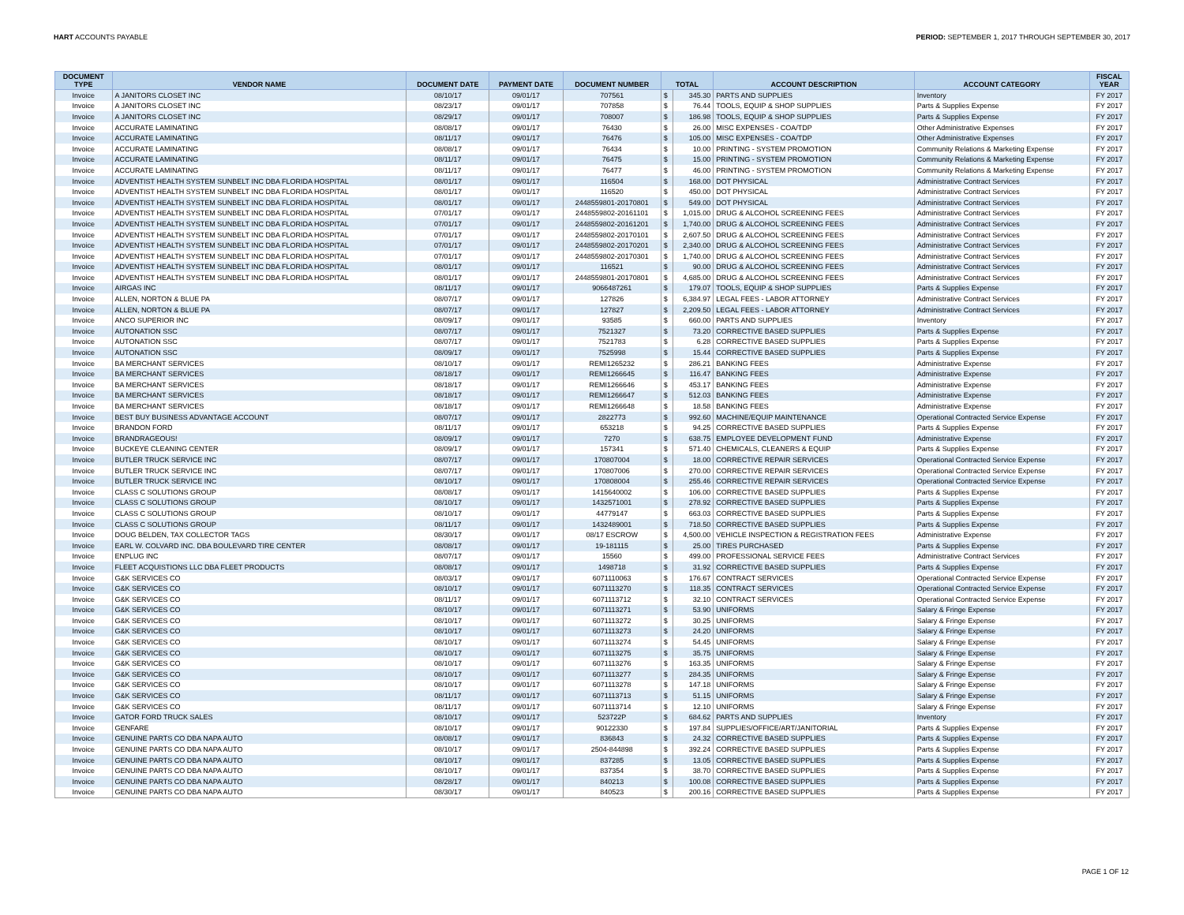HART ACCOUNTS PAYABLE PERIOD: SEPTEMBER 1, 2017 THROUGH SEPTEMBER 30, 2017
| DOCUMENT TYPE | VENDOR NAME | DOCUMENT DATE | PAYMENT DATE | DOCUMENT NUMBER | TOTAL | | ACCOUNT DESCRIPTION | ACCOUNT CATEGORY | FISCAL YEAR |
| --- | --- | --- | --- | --- | --- | --- | --- | --- | --- |
| Invoice | A JANITORS CLOSET INC | 08/10/17 | 09/01/17 | 707561 | $ | 345.30 | PARTS AND SUPPLIES | Inventory | FY 2017 |
| Invoice | A JANITORS CLOSET INC | 08/23/17 | 09/01/17 | 707858 | $ | 76.44 | TOOLS, EQUIP & SHOP SUPPLIES | Parts & Supplies Expense | FY 2017 |
| Invoice | A JANITORS CLOSET INC | 08/29/17 | 09/01/17 | 708007 | $ | 186.98 | TOOLS, EQUIP & SHOP SUPPLIES | Parts & Supplies Expense | FY 2017 |
| Invoice | ACCURATE LAMINATING | 08/08/17 | 09/01/17 | 76430 | $ | 26.00 | MISC EXPENSES - COA/TDP | Other Administrative Expenses | FY 2017 |
| Invoice | ACCURATE LAMINATING | 08/11/17 | 09/01/17 | 76476 | $ | 105.00 | MISC EXPENSES - COA/TDP | Other Administrative Expenses | FY 2017 |
| Invoice | ACCURATE LAMINATING | 08/08/17 | 09/01/17 | 76434 | $ | 10.00 | PRINTING - SYSTEM PROMOTION | Community Relations & Marketing Expense | FY 2017 |
| Invoice | ACCURATE LAMINATING | 08/11/17 | 09/01/17 | 76475 | $ | 15.00 | PRINTING - SYSTEM PROMOTION | Community Relations & Marketing Expense | FY 2017 |
| Invoice | ACCURATE LAMINATING | 08/11/17 | 09/01/17 | 76477 | $ | 46.00 | PRINTING - SYSTEM PROMOTION | Community Relations & Marketing Expense | FY 2017 |
| Invoice | ADVENTIST HEALTH SYSTEM SUNBELT INC DBA FLORIDA HOSPITAL | 08/01/17 | 09/01/17 | 116504 | $ | 168.00 | DOT PHYSICAL | Administrative Contract Services | FY 2017 |
| Invoice | ADVENTIST HEALTH SYSTEM SUNBELT INC DBA FLORIDA HOSPITAL | 08/01/17 | 09/01/17 | 116520 | $ | 450.00 | DOT PHYSICAL | Administrative Contract Services | FY 2017 |
| Invoice | ADVENTIST HEALTH SYSTEM SUNBELT INC DBA FLORIDA HOSPITAL | 08/01/17 | 09/01/17 | 2448559801-20170801 | $ | 549.00 | DOT PHYSICAL | Administrative Contract Services | FY 2017 |
| Invoice | ADVENTIST HEALTH SYSTEM SUNBELT INC DBA FLORIDA HOSPITAL | 07/01/17 | 09/01/17 | 2448559802-20161101 | $ | 1,015.00 | DRUG & ALCOHOL SCREENING FEES | Administrative Contract Services | FY 2017 |
| Invoice | ADVENTIST HEALTH SYSTEM SUNBELT INC DBA FLORIDA HOSPITAL | 07/01/17 | 09/01/17 | 2448559802-20161201 | $ | 1,740.00 | DRUG & ALCOHOL SCREENING FEES | Administrative Contract Services | FY 2017 |
| Invoice | ADVENTIST HEALTH SYSTEM SUNBELT INC DBA FLORIDA HOSPITAL | 07/01/17 | 09/01/17 | 2448559802-20170101 | $ | 2,607.50 | DRUG & ALCOHOL SCREENING FEES | Administrative Contract Services | FY 2017 |
| Invoice | ADVENTIST HEALTH SYSTEM SUNBELT INC DBA FLORIDA HOSPITAL | 07/01/17 | 09/01/17 | 2448559802-20170201 | $ | 2,340.00 | DRUG & ALCOHOL SCREENING FEES | Administrative Contract Services | FY 2017 |
| Invoice | ADVENTIST HEALTH SYSTEM SUNBELT INC DBA FLORIDA HOSPITAL | 07/01/17 | 09/01/17 | 2448559802-20170301 | $ | 1,740.00 | DRUG & ALCOHOL SCREENING FEES | Administrative Contract Services | FY 2017 |
| Invoice | ADVENTIST HEALTH SYSTEM SUNBELT INC DBA FLORIDA HOSPITAL | 08/01/17 | 09/01/17 | 116521 | $ | 90.00 | DRUG & ALCOHOL SCREENING FEES | Administrative Contract Services | FY 2017 |
| Invoice | ADVENTIST HEALTH SYSTEM SUNBELT INC DBA FLORIDA HOSPITAL | 08/01/17 | 09/01/17 | 2448559801-20170801 | $ | 4,685.00 | DRUG & ALCOHOL SCREENING FEES | Administrative Contract Services | FY 2017 |
| Invoice | AIRGAS INC | 08/11/17 | 09/01/17 | 9066487261 | $ | 179.07 | TOOLS, EQUIP & SHOP SUPPLIES | Parts & Supplies Expense | FY 2017 |
| Invoice | ALLEN, NORTON & BLUE PA | 08/07/17 | 09/01/17 | 127826 | $ | 6,384.97 | LEGAL FEES - LABOR ATTORNEY | Administrative Contract Services | FY 2017 |
| Invoice | ALLEN, NORTON & BLUE PA | 08/07/17 | 09/01/17 | 127827 | $ | 2,209.50 | LEGAL FEES - LABOR ATTORNEY | Administrative Contract Services | FY 2017 |
| Invoice | ANCO SUPERIOR INC | 08/09/17 | 09/01/17 | 93585 | $ | 660.00 | PARTS AND SUPPLIES | Inventory | FY 2017 |
| Invoice | AUTONATION SSC | 08/07/17 | 09/01/17 | 7521327 | $ | 73.20 | CORRECTIVE BASED SUPPLIES | Parts & Supplies Expense | FY 2017 |
| Invoice | AUTONATION SSC | 08/07/17 | 09/01/17 | 7521783 | $ | 6.28 | CORRECTIVE BASED SUPPLIES | Parts & Supplies Expense | FY 2017 |
| Invoice | AUTONATION SSC | 08/09/17 | 09/01/17 | 7525998 | $ | 15.44 | CORRECTIVE BASED SUPPLIES | Parts & Supplies Expense | FY 2017 |
| Invoice | BA MERCHANT SERVICES | 08/10/17 | 09/01/17 | REMI1265232 | $ | 286.21 | BANKING FEES | Administrative Expense | FY 2017 |
| Invoice | BA MERCHANT SERVICES | 08/18/17 | 09/01/17 | REMI1266645 | $ | 116.47 | BANKING FEES | Administrative Expense | FY 2017 |
| Invoice | BA MERCHANT SERVICES | 08/18/17 | 09/01/17 | REMI1266646 | $ | 453.17 | BANKING FEES | Administrative Expense | FY 2017 |
| Invoice | BA MERCHANT SERVICES | 08/18/17 | 09/01/17 | REMI1266647 | $ | 512.03 | BANKING FEES | Administrative Expense | FY 2017 |
| Invoice | BA MERCHANT SERVICES | 08/18/17 | 09/01/17 | REMI1266648 | $ | 18.58 | BANKING FEES | Administrative Expense | FY 2017 |
| Invoice | BEST BUY BUSINESS ADVANTAGE ACCOUNT | 08/07/17 | 09/01/17 | 2822773 | $ | 992.60 | MACHINE/EQUIP MAINTENANCE | Operational Contracted Service Expense | FY 2017 |
| Invoice | BRANDON FORD | 08/11/17 | 09/01/17 | 653218 | $ | 94.25 | CORRECTIVE BASED SUPPLIES | Parts & Supplies Expense | FY 2017 |
| Invoice | BRANDRAGEOUS! | 08/09/17 | 09/01/17 | 7270 | $ | 638.75 | EMPLOYEE DEVELOPMENT FUND | Administrative Expense | FY 2017 |
| Invoice | BUCKEYE CLEANING CENTER | 08/09/17 | 09/01/17 | 157341 | $ | 571.40 | CHEMICALS, CLEANERS & EQUIP | Parts & Supplies Expense | FY 2017 |
| Invoice | BUTLER TRUCK SERVICE INC | 08/07/17 | 09/01/17 | 170807004 | $ | 18.00 | CORRECTIVE REPAIR SERVICES | Operational Contracted Service Expense | FY 2017 |
| Invoice | BUTLER TRUCK SERVICE INC | 08/07/17 | 09/01/17 | 170807006 | $ | 270.00 | CORRECTIVE REPAIR SERVICES | Operational Contracted Service Expense | FY 2017 |
| Invoice | BUTLER TRUCK SERVICE INC | 08/10/17 | 09/01/17 | 170808004 | $ | 255.46 | CORRECTIVE REPAIR SERVICES | Operational Contracted Service Expense | FY 2017 |
| Invoice | CLASS C SOLUTIONS GROUP | 08/08/17 | 09/01/17 | 1415640002 | $ | 106.00 | CORRECTIVE BASED SUPPLIES | Parts & Supplies Expense | FY 2017 |
| Invoice | CLASS C SOLUTIONS GROUP | 08/10/17 | 09/01/17 | 1432571001 | $ | 278.92 | CORRECTIVE BASED SUPPLIES | Parts & Supplies Expense | FY 2017 |
| Invoice | CLASS C SOLUTIONS GROUP | 08/10/17 | 09/01/17 | 44779147 | $ | 663.03 | CORRECTIVE BASED SUPPLIES | Parts & Supplies Expense | FY 2017 |
| Invoice | CLASS C SOLUTIONS GROUP | 08/11/17 | 09/01/17 | 1432489001 | $ | 718.50 | CORRECTIVE BASED SUPPLIES | Parts & Supplies Expense | FY 2017 |
| Invoice | DOUG BELDEN, TAX COLLECTOR TAGS | 08/30/17 | 09/01/17 | 08/17 ESCROW | $ | 4,500.00 | VEHICLE INSPECTION & REGISTRATION FEES | Administrative Expense | FY 2017 |
| Invoice | EARL W. COLVARD INC. DBA BOULEVARD TIRE CENTER | 08/08/17 | 09/01/17 | 19-181115 | $ | 25.00 | TIRES PURCHASED | Parts & Supplies Expense | FY 2017 |
| Invoice | ENPLUG INC | 08/07/17 | 09/01/17 | 15560 | $ | 499.00 | PROFESSIONAL SERVICE FEES | Administrative Contract Services | FY 2017 |
| Invoice | FLEET ACQUISTIONS LLC DBA FLEET PRODUCTS | 08/08/17 | 09/01/17 | 1498718 | $ | 31.92 | CORRECTIVE BASED SUPPLIES | Parts & Supplies Expense | FY 2017 |
| Invoice | G&K SERVICES CO | 08/03/17 | 09/01/17 | 6071110063 | $ | 176.67 | CONTRACT SERVICES | Operational Contracted Service Expense | FY 2017 |
| Invoice | G&K SERVICES CO | 08/10/17 | 09/01/17 | 6071113270 | $ | 118.35 | CONTRACT SERVICES | Operational Contracted Service Expense | FY 2017 |
| Invoice | G&K SERVICES CO | 08/11/17 | 09/01/17 | 6071113712 | $ | 32.10 | CONTRACT SERVICES | Operational Contracted Service Expense | FY 2017 |
| Invoice | G&K SERVICES CO | 08/10/17 | 09/01/17 | 6071113271 | $ | 53.90 | UNIFORMS | Salary & Fringe Expense | FY 2017 |
| Invoice | G&K SERVICES CO | 08/10/17 | 09/01/17 | 6071113272 | $ | 30.25 | UNIFORMS | Salary & Fringe Expense | FY 2017 |
| Invoice | G&K SERVICES CO | 08/10/17 | 09/01/17 | 6071113273 | $ | 24.20 | UNIFORMS | Salary & Fringe Expense | FY 2017 |
| Invoice | G&K SERVICES CO | 08/10/17 | 09/01/17 | 6071113274 | $ | 54.45 | UNIFORMS | Salary & Fringe Expense | FY 2017 |
| Invoice | G&K SERVICES CO | 08/10/17 | 09/01/17 | 6071113275 | $ | 35.75 | UNIFORMS | Salary & Fringe Expense | FY 2017 |
| Invoice | G&K SERVICES CO | 08/10/17 | 09/01/17 | 6071113276 | $ | 163.35 | UNIFORMS | Salary & Fringe Expense | FY 2017 |
| Invoice | G&K SERVICES CO | 08/10/17 | 09/01/17 | 6071113277 | $ | 284.35 | UNIFORMS | Salary & Fringe Expense | FY 2017 |
| Invoice | G&K SERVICES CO | 08/10/17 | 09/01/17 | 6071113278 | $ | 147.18 | UNIFORMS | Salary & Fringe Expense | FY 2017 |
| Invoice | G&K SERVICES CO | 08/11/17 | 09/01/17 | 6071113713 | $ | 51.15 | UNIFORMS | Salary & Fringe Expense | FY 2017 |
| Invoice | G&K SERVICES CO | 08/11/17 | 09/01/17 | 6071113714 | $ | 12.10 | UNIFORMS | Salary & Fringe Expense | FY 2017 |
| Invoice | GATOR FORD TRUCK SALES | 08/10/17 | 09/01/17 | 523722P | $ | 684.62 | PARTS AND SUPPLIES | Inventory | FY 2017 |
| Invoice | GENFARE | 08/10/17 | 09/01/17 | 90122330 | $ | 197.84 | SUPPLIES/OFFICE/ART/JANITORIAL | Parts & Supplies Expense | FY 2017 |
| Invoice | GENUINE PARTS CO DBA NAPA AUTO | 08/08/17 | 09/01/17 | 836843 | $ | 24.32 | CORRECTIVE BASED SUPPLIES | Parts & Supplies Expense | FY 2017 |
| Invoice | GENUINE PARTS CO DBA NAPA AUTO | 08/10/17 | 09/01/17 | 2504-844898 | $ | 392.24 | CORRECTIVE BASED SUPPLIES | Parts & Supplies Expense | FY 2017 |
| Invoice | GENUINE PARTS CO DBA NAPA AUTO | 08/10/17 | 09/01/17 | 837285 | $ | 13.05 | CORRECTIVE BASED SUPPLIES | Parts & Supplies Expense | FY 2017 |
| Invoice | GENUINE PARTS CO DBA NAPA AUTO | 08/10/17 | 09/01/17 | 837354 | $ | 38.70 | CORRECTIVE BASED SUPPLIES | Parts & Supplies Expense | FY 2017 |
| Invoice | GENUINE PARTS CO DBA NAPA AUTO | 08/28/17 | 09/01/17 | 840213 | $ | 100.08 | CORRECTIVE BASED SUPPLIES | Parts & Supplies Expense | FY 2017 |
| Invoice | GENUINE PARTS CO DBA NAPA AUTO | 08/30/17 | 09/01/17 | 840523 | $ | 200.16 | CORRECTIVE BASED SUPPLIES | Parts & Supplies Expense | FY 2017 |
PAGE 1 OF 12